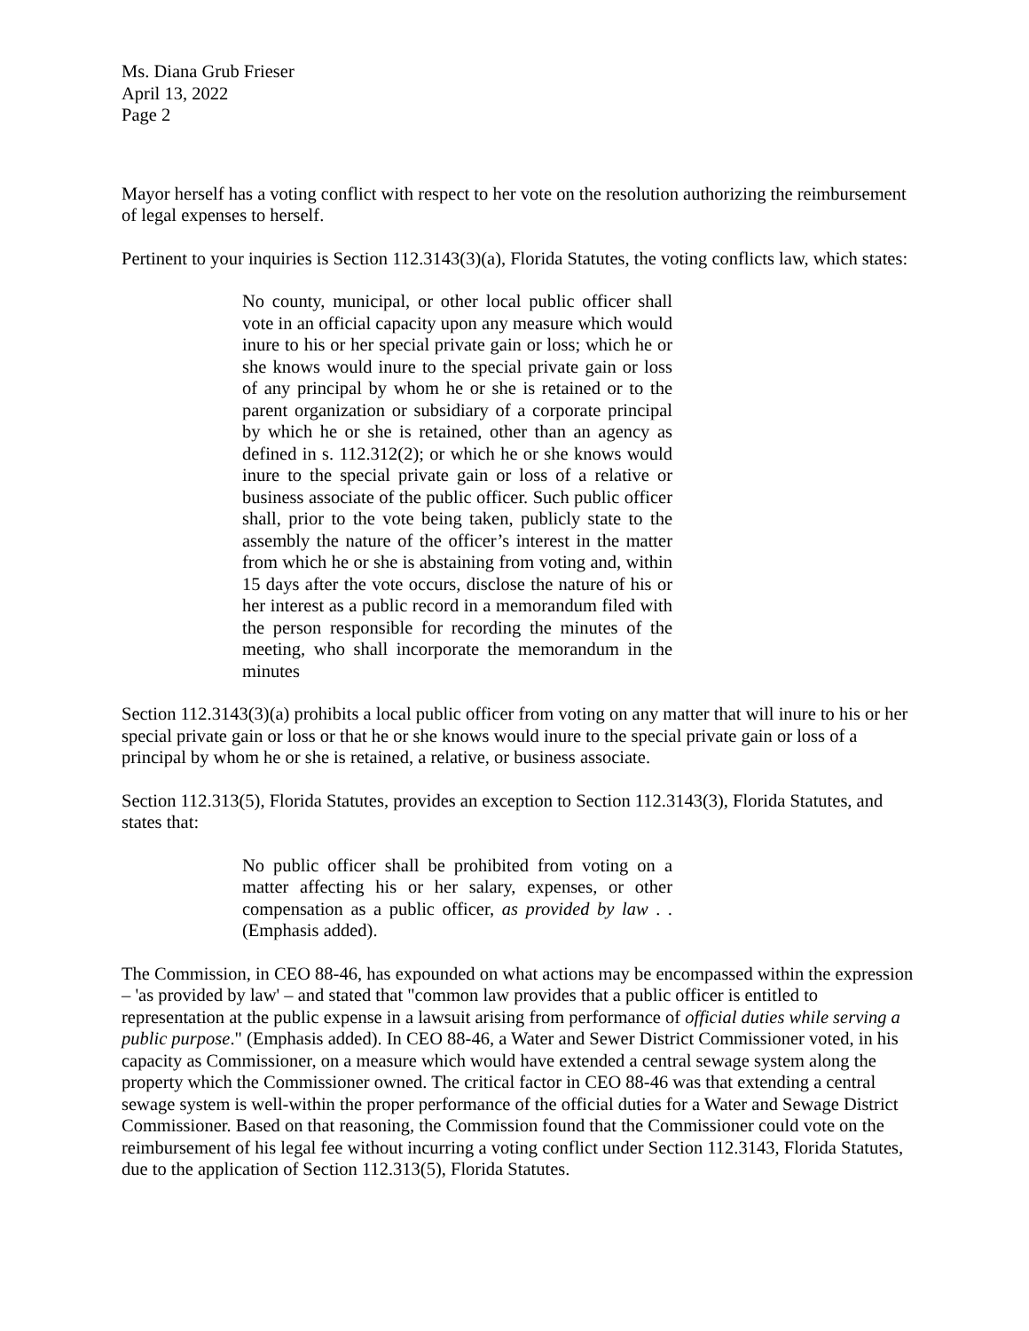Ms. Diana Grub Frieser
April 13, 2022
Page 2
Mayor herself has a voting conflict with respect to her vote on the resolution authorizing the reimbursement of legal expenses to herself.
Pertinent to your inquiries is Section 112.3143(3)(a), Florida Statutes, the voting conflicts law, which states:
No county, municipal, or other local public officer shall vote in an official capacity upon any measure which would inure to his or her special private gain or loss; which he or she knows would inure to the special private gain or loss of any principal by whom he or she is retained or to the parent organization or subsidiary of a corporate principal by which he or she is retained, other than an agency as defined in s. 112.312(2); or which he or she knows would inure to the special private gain or loss of a relative or business associate of the public officer. Such public officer shall, prior to the vote being taken, publicly state to the assembly the nature of the officer’s interest in the matter from which he or she is abstaining from voting and, within 15 days after the vote occurs, disclose the nature of his or her interest as a public record in a memorandum filed with the person responsible for recording the minutes of the meeting, who shall incorporate the memorandum in the minutes
Section 112.3143(3)(a) prohibits a local public officer from voting on any matter that will inure to his or her special private gain or loss or that he or she knows would inure to the special private gain or loss of a principal by whom he or she is retained, a relative, or business associate.
Section 112.313(5), Florida Statutes, provides an exception to Section 112.3143(3), Florida Statutes, and states that:
No public officer shall be prohibited from voting on a matter affecting his or her salary, expenses, or other compensation as a public officer, as provided by law . . (Emphasis added).
The Commission, in CEO 88-46, has expounded on what actions may be encompassed within the expression – 'as provided by law' – and stated that "common law provides that a public officer is entitled to representation at the public expense in a lawsuit arising from performance of official duties while serving a public purpose." (Emphasis added). In CEO 88-46, a Water and Sewer District Commissioner voted, in his capacity as Commissioner, on a measure which would have extended a central sewage system along the property which the Commissioner owned. The critical factor in CEO 88-46 was that extending a central sewage system is well-within the proper performance of the official duties for a Water and Sewage District Commissioner. Based on that reasoning, the Commission found that the Commissioner could vote on the reimbursement of his legal fee without incurring a voting conflict under Section 112.3143, Florida Statutes, due to the application of Section 112.313(5), Florida Statutes.